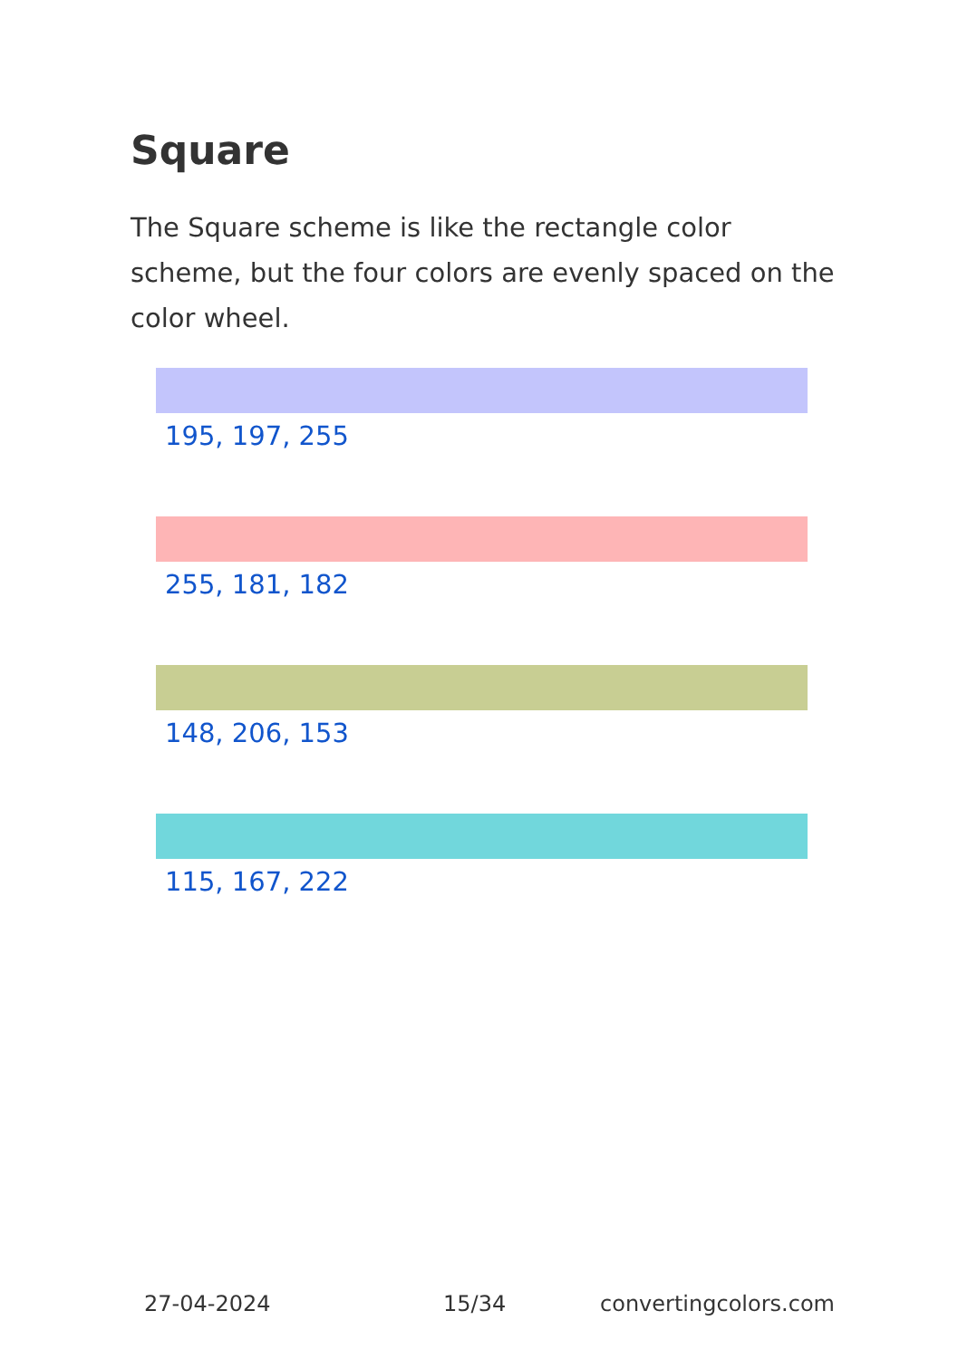Square
The Square scheme is like the rectangle color scheme, but the four colors are evenly spaced on the color wheel.
195, 197, 255
255, 181, 182
148, 206, 153
115, 167, 222
27-04-2024 15/34 convertingcolors.com